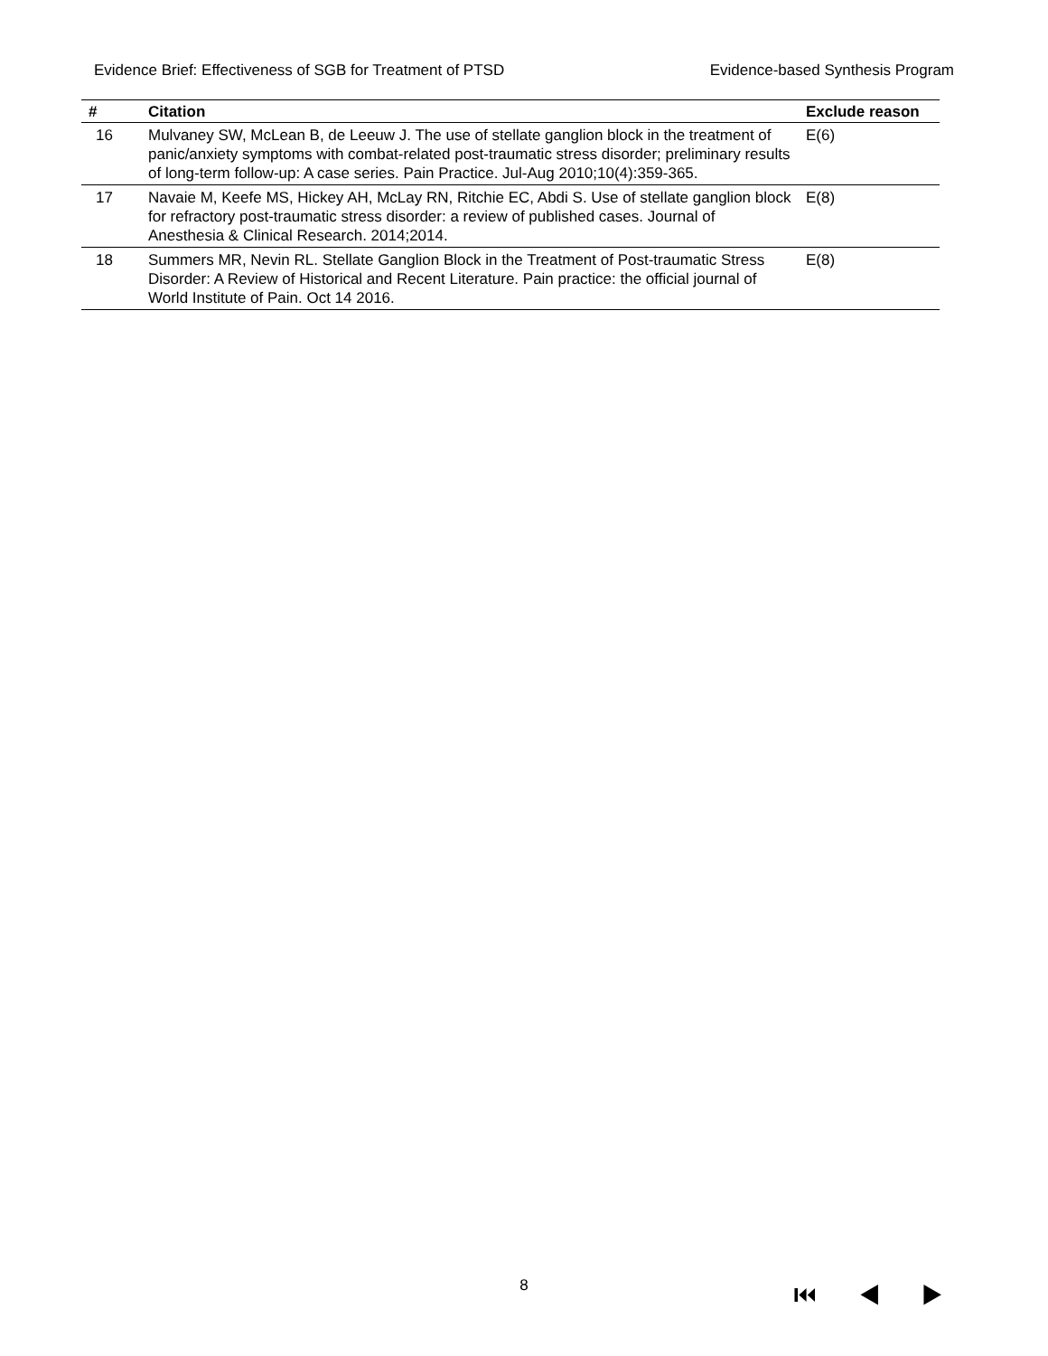Evidence Brief: Effectiveness of SGB for Treatment of PTSD Evidence-based Synthesis Program
| # | Citation | Exclude reason |
| --- | --- | --- |
| 16 | Mulvaney SW, McLean B, de Leeuw J. The use of stellate ganglion block in the treatment of panic/anxiety symptoms with combat-related post-traumatic stress disorder; preliminary results of long-term follow-up: A case series. Pain Practice. Jul-Aug 2010;10(4):359-365. | E(6) |
| 17 | Navaie M, Keefe MS, Hickey AH, McLay RN, Ritchie EC, Abdi S. Use of stellate ganglion block for refractory post-traumatic stress disorder: a review of published cases. Journal of Anesthesia & Clinical Research. 2014;2014. | E(8) |
| 18 | Summers MR, Nevin RL. Stellate Ganglion Block in the Treatment of Post-traumatic Stress Disorder: A Review of Historical and Recent Literature. Pain practice: the official journal of World Institute of Pain. Oct 14 2016. | E(8) |
8 ⏮ ◀ ▶